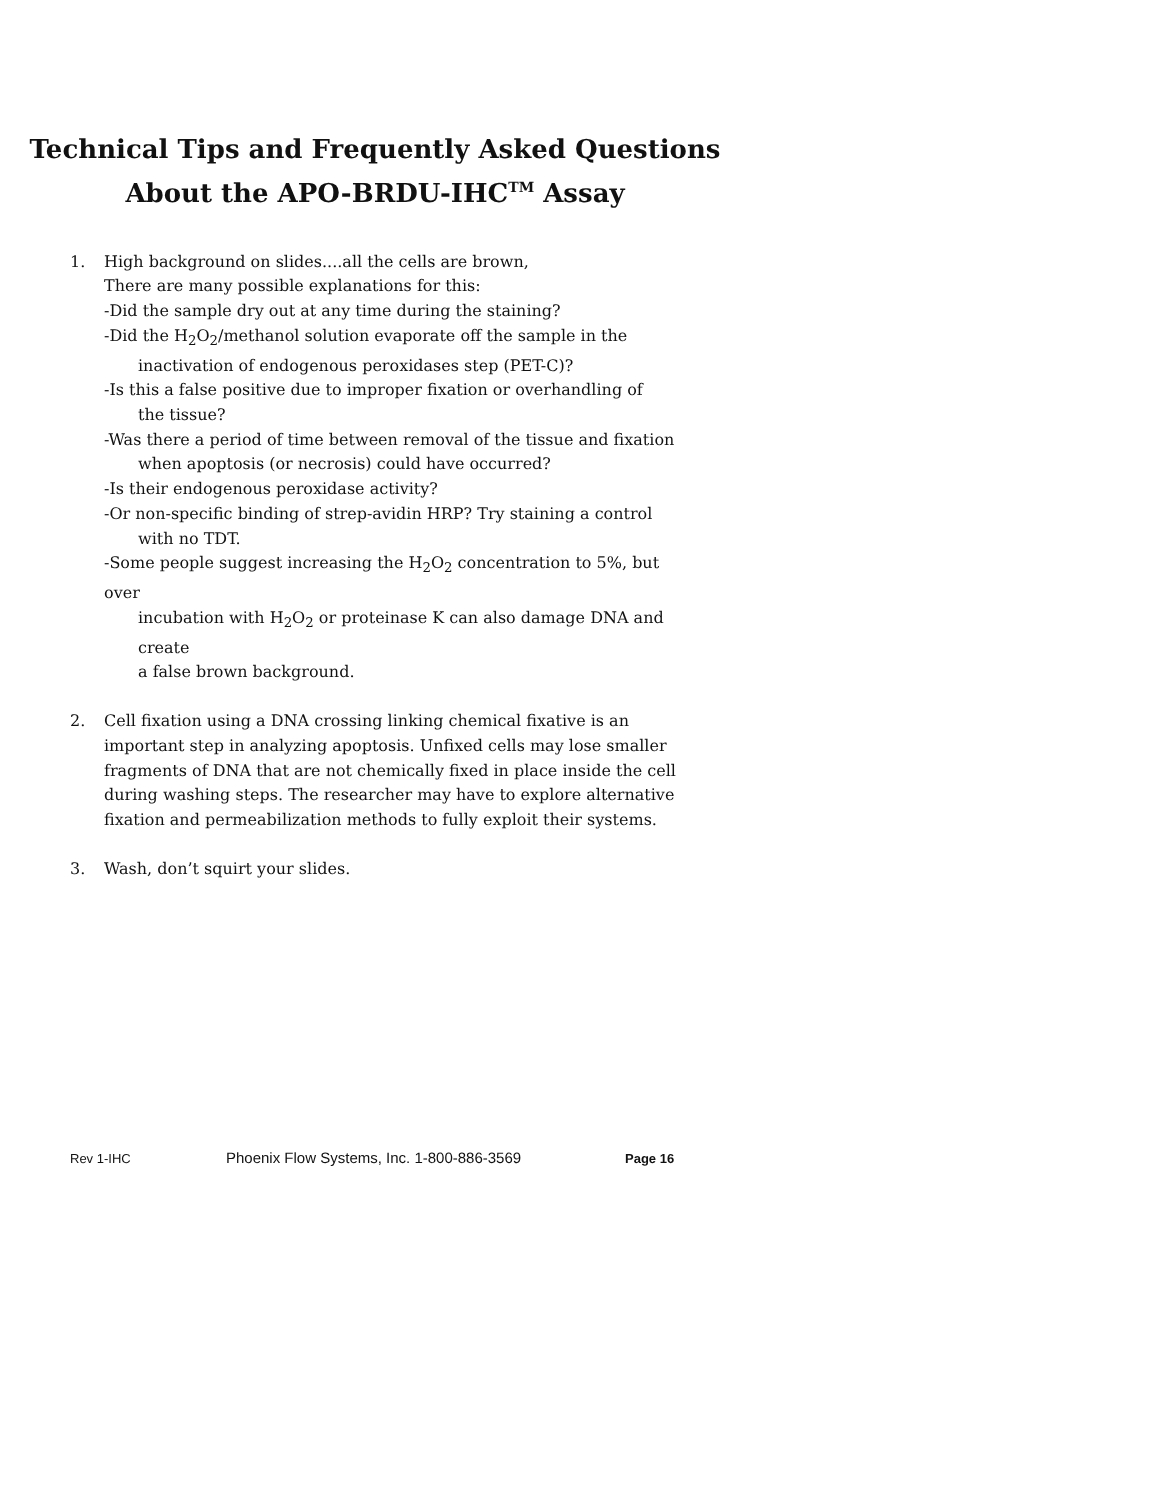Technical Tips and Frequently Asked Questions
About the APO-BRDU-IHC<sup>TM</sup> Assay
1. High background on slides....all the cells are brown,
There are many possible explanations for this:
-Did the sample dry out at any time during the staining?
-Did the H<sub>2</sub>O<sub>2</sub>/methanol solution evaporate off the sample in the
inactivation of endogenous peroxidases step (PET-C)?
-Is this a false positive due to improper fixation or overhandling of
the tissue?
-Was there a period of time between removal of the tissue and fixation
when apoptosis (or necrosis) could have occurred?
-Is their endogenous peroxidase activity?
-Or non-specific binding of strep-avidin HRP? Try staining a control
with no TDT.
-Some people suggest increasing the H<sub>2</sub>O<sub>2</sub> concentration to 5%, but over
incubation with H<sub>2</sub>O<sub>2</sub> or proteinase K can also damage DNA and create
a false brown background.
2. Cell fixation using a DNA crossing linking chemical fixative is an important step in analyzing apoptosis. Unfixed cells may lose smaller fragments of DNA that are not chemically fixed in place inside the cell during washing steps. The researcher may have to explore alternative fixation and permeabilization methods to fully exploit their systems.
3. Wash, don’t squirt your slides.
Rev 1-IHC Phoenix Flow Systems, Inc. 1-800-886-3569 Page 16